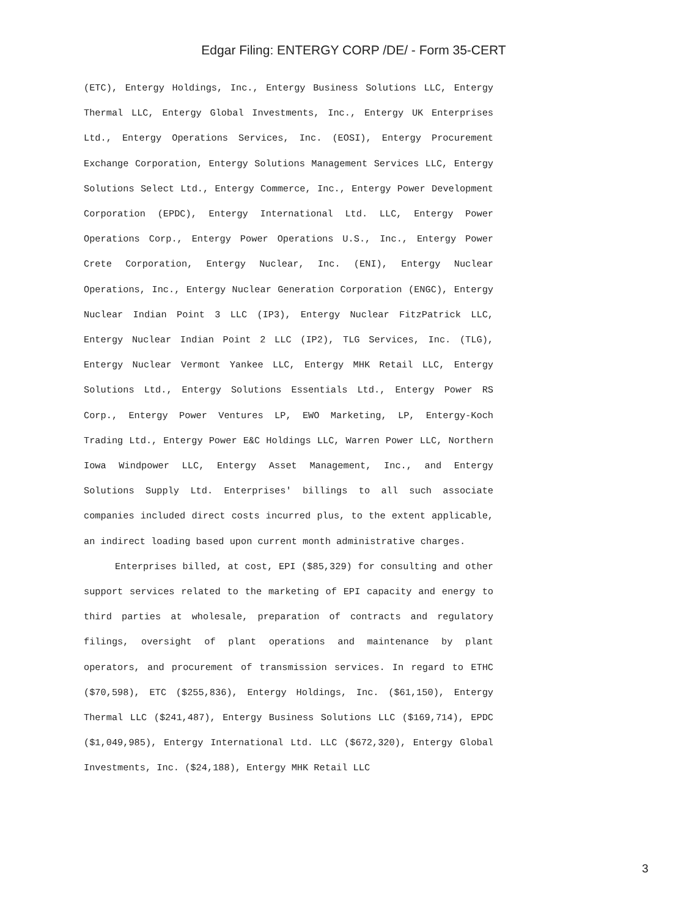Edgar Filing: ENTERGY CORP /DE/ - Form 35-CERT
(ETC), Entergy Holdings, Inc., Entergy Business Solutions LLC, Entergy Thermal LLC, Entergy Global Investments, Inc., Entergy UK Enterprises Ltd., Entergy Operations Services, Inc. (EOSI), Entergy Procurement Exchange Corporation, Entergy Solutions Management Services LLC, Entergy Solutions Select Ltd., Entergy Commerce, Inc., Entergy Power Development Corporation (EPDC), Entergy International Ltd. LLC, Entergy Power Operations Corp., Entergy Power Operations U.S., Inc., Entergy Power Crete Corporation, Entergy Nuclear, Inc. (ENI), Entergy Nuclear Operations, Inc., Entergy Nuclear Generation Corporation (ENGC), Entergy Nuclear Indian Point 3 LLC (IP3), Entergy Nuclear FitzPatrick LLC, Entergy Nuclear Indian Point 2 LLC (IP2), TLG Services, Inc. (TLG), Entergy Nuclear Vermont Yankee LLC, Entergy MHK Retail LLC, Entergy Solutions Ltd., Entergy Solutions Essentials Ltd., Entergy Power RS Corp., Entergy Power Ventures LP, EWO Marketing, LP, Entergy-Koch Trading Ltd., Entergy Power E&C Holdings LLC, Warren Power LLC, Northern Iowa Windpower LLC, Entergy Asset Management, Inc., and Entergy Solutions Supply Ltd. Enterprises' billings to all such associate companies included direct costs incurred plus, to the extent applicable, an indirect loading based upon current month administrative charges.
Enterprises billed, at cost, EPI ($85,329) for consulting and other support services related to the marketing of EPI capacity and energy to third parties at wholesale, preparation of contracts and regulatory filings, oversight of plant operations and maintenance by plant operators, and procurement of transmission services. In regard to ETHC ($70,598), ETC ($255,836), Entergy Holdings, Inc. ($61,150), Entergy Thermal LLC ($241,487), Entergy Business Solutions LLC ($169,714), EPDC ($1,049,985), Entergy International Ltd. LLC ($672,320), Entergy Global Investments, Inc. ($24,188), Entergy MHK Retail LLC
3